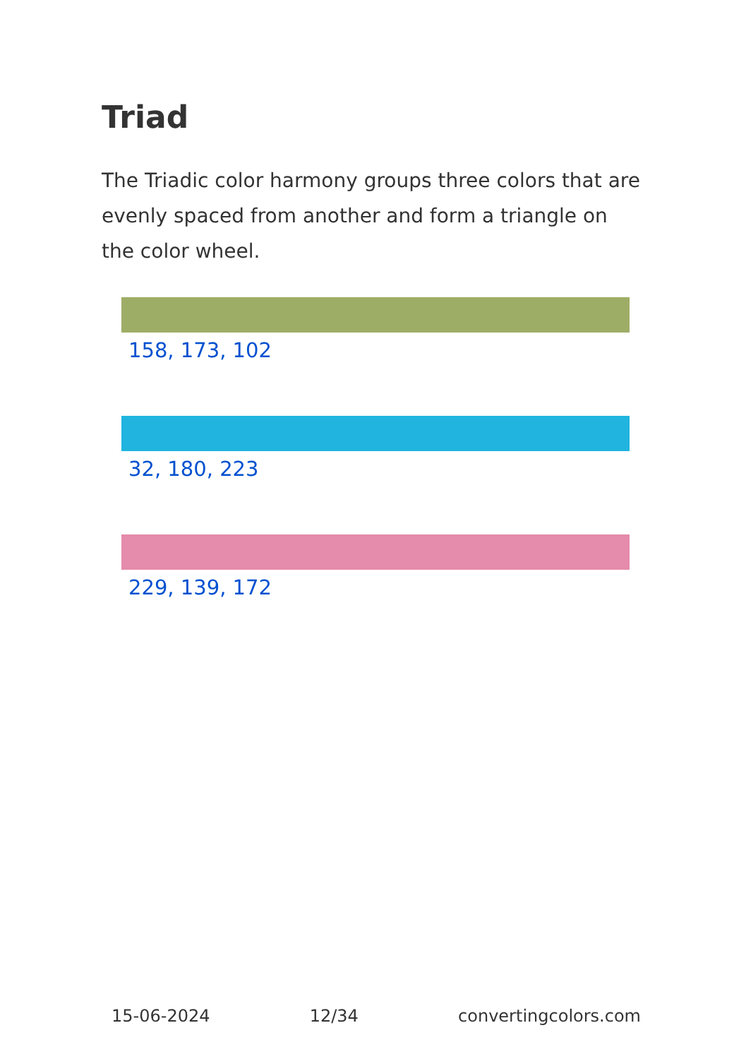Triad
The Triadic color harmony groups three colors that are evenly spaced from another and form a triangle on the color wheel.
158, 173, 102
32, 180, 223
229, 139, 172
15-06-2024 12/34 convertingcolors.com